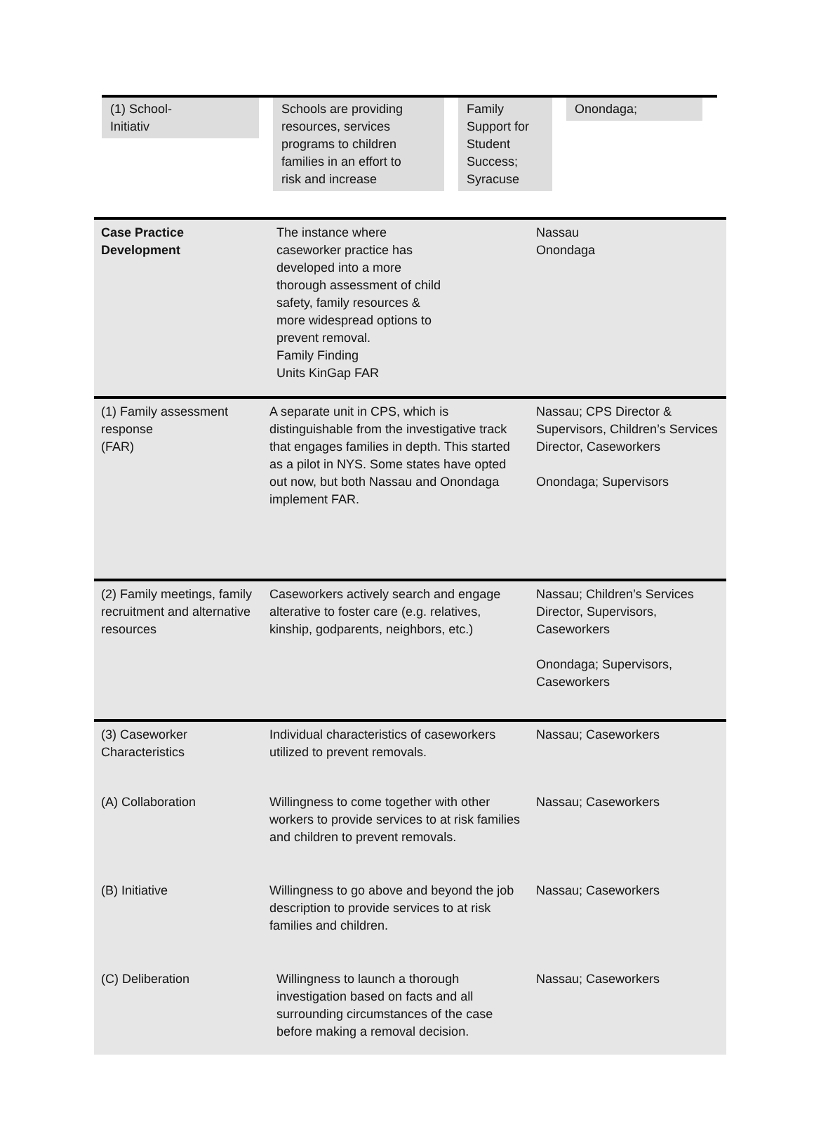(1) School-
Initiativ
Schools are providing
resources, services
programs to children
families in an effort to
risk and increase
Family
Support for
Student
Success;
Syracuse
Onondaga;
| Case Practice Development | The instance where caseworker practice has developed into a more thorough assessment of child safety, family resources & more widespread options to prevent removal. Family Finding Units KinGap FAR | Nassau Onondaga |
| (1) Family assessment response (FAR) | A separate unit in CPS, which is distinguishable from the investigative track that engages families in depth. This started as a pilot in NYS. Some states have opted out now, but both Nassau and Onondaga implement FAR. | Nassau; CPS Director & Supervisors, Children’s Services Director, Caseworkers Onondaga; Supervisors |
| (2) Family meetings, family recruitment and alternative resources | Caseworkers actively search and engage alterative to foster care (e.g. relatives, kinship, godparents, neighbors, etc.) | Nassau; Children’s Services Director, Supervisors, Caseworkers Onondaga; Supervisors, Caseworkers |
| (3) Caseworker Characteristics | Individual characteristics of caseworkers utilized to prevent removals. | Nassau; Caseworkers |
| (A) Collaboration | Willingness to come together with other workers to provide services to at risk families and children to prevent removals. | Nassau; Caseworkers |
| (B) Initiative | Willingness to go above and beyond the job description to provide services to at risk families and children. | Nassau; Caseworkers |
| (C) Deliberation | Willingness to launch a thorough investigation based on facts and all surrounding circumstances of the case before making a removal decision. | Nassau; Caseworkers |